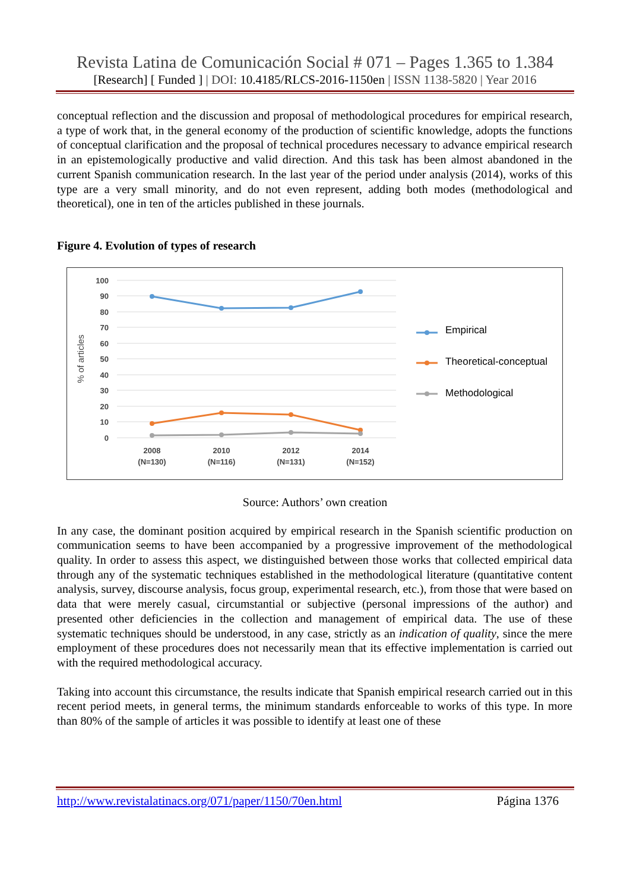Revista Latina de Comunicación Social # 071 – Pages 1.365 to 1.384
[Research] [ Funded ] | DOI: 10.4185/RLCS-2016-1150en | ISSN 1138-5820 | Year 2016
conceptual reflection and the discussion and proposal of methodological procedures for empirical research, a type of work that, in the general economy of the production of scientific knowledge, adopts the functions of conceptual clarification and the proposal of technical procedures necessary to advance empirical research in an epistemologically productive and valid direction. And this task has been almost abandoned in the current Spanish communication research. In the last year of the period under analysis (2014), works of this type are a very small minority, and do not even represent, adding both modes (methodological and theoretical), one in ten of the articles published in these journals.
Figure 4. Evolution of types of research
100
90
80
70
60
50
40
30
20
10
0
% of articles
2008
(N=130)
2010
(N=116)
2012
(N=131)
2014
(N=152)
Empirical
Theoretical-conceptual
Methodological
Source: Authors’ own creation
In any case, the dominant position acquired by empirical research in the Spanish scientific production on communication seems to have been accompanied by a progressive improvement of the methodological quality. In order to assess this aspect, we distinguished between those works that collected empirical data through any of the systematic techniques established in the methodological literature (quantitative content analysis, survey, discourse analysis, focus group, experimental research, etc.), from those that were based on data that were merely casual, circumstantial or subjective (personal impressions of the author) and presented other deficiencies in the collection and management of empirical data. The use of these systematic techniques should be understood, in any case, strictly as an indication of quality, since the mere employment of these procedures does not necessarily mean that its effective implementation is carried out with the required methodological accuracy.
Taking into account this circumstance, the results indicate that Spanish empirical research carried out in this recent period meets, in general terms, the minimum standards enforceable to works of this type. In more than 80% of the sample of articles it was possible to identify at least one of these
http://www.revistalatinacs.org/071/paper/1150/70en.html Página 1376